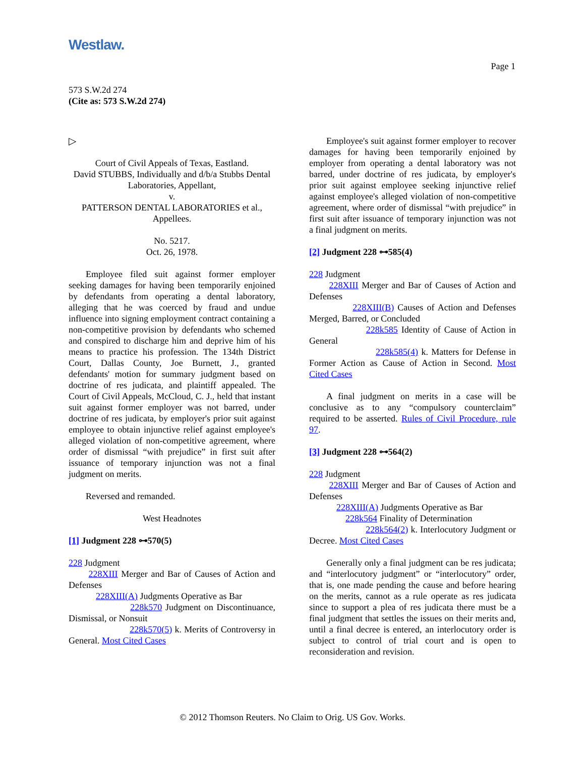Westlaw.
Page 1
573 S.W.2d 274
(Cite as: 573 S.W.2d 274)
▷
Court of Civil Appeals of Texas, Eastland.
David STUBBS, Individually and d/b/a Stubbs Dental Laboratories, Appellant,
v.
PATTERSON DENTAL LABORATORIES et al., Appellees.
No. 5217.
Oct. 26, 1978.
Employee filed suit against former employer seeking damages for having been temporarily enjoined by defendants from operating a dental laboratory, alleging that he was coerced by fraud and undue influence into signing employment contract containing a non-competitive provision by defendants who schemed and conspired to discharge him and deprive him of his means to practice his profession. The 134th District Court, Dallas County, Joe Burnett, J., granted defendants' motion for summary judgment based on doctrine of res judicata, and plaintiff appealed. The Court of Civil Appeals, McCloud, C. J., held that instant suit against former employer was not barred, under doctrine of res judicata, by employer's prior suit against employee to obtain injunctive relief against employee's alleged violation of non-competitive agreement, where order of dismissal “with prejudice” in first suit after issuance of temporary injunction was not a final judgment on merits.
Reversed and remanded.
West Headnotes
[1] Judgment 228 ⊶570(5)
228 Judgment
228XIII Merger and Bar of Causes of Action and Defenses
228XIII(A) Judgments Operative as Bar
228k570 Judgment on Discontinuance, Dismissal, or Nonsuit
228k570(5) k. Merits of Controversy in General. Most Cited Cases
Employee's suit against former employer to recover damages for having been temporarily enjoined by employer from operating a dental laboratory was not barred, under doctrine of res judicata, by employer's prior suit against employee seeking injunctive relief against employee's alleged violation of non-competitive agreement, where order of dismissal “with prejudice” in first suit after issuance of temporary injunction was not a final judgment on merits.
[2] Judgment 228 ⊶585(4)
228 Judgment
228XIII Merger and Bar of Causes of Action and Defenses
228XIII(B) Causes of Action and Defenses Merged, Barred, or Concluded
228k585 Identity of Cause of Action in General
228k585(4) k. Matters for Defense in Former Action as Cause of Action in Second. Most Cited Cases
A final judgment on merits in a case will be conclusive as to any “compulsory counterclaim” required to be asserted. Rules of Civil Procedure, rule 97.
[3] Judgment 228 ⊶564(2)
228 Judgment
228XIII Merger and Bar of Causes of Action and Defenses
228XIII(A) Judgments Operative as Bar
228k564 Finality of Determination
228k564(2) k. Interlocutory Judgment or Decree. Most Cited Cases
Generally only a final judgment can be res judicata; and “interlocutory judgment” or “interlocutory” order, that is, one made pending the cause and before hearing on the merits, cannot as a rule operate as res judicata since to support a plea of res judicata there must be a final judgment that settles the issues on their merits and, until a final decree is entered, an interlocutory order is subject to control of trial court and is open to reconsideration and revision.
© 2012 Thomson Reuters. No Claim to Orig. US Gov. Works.